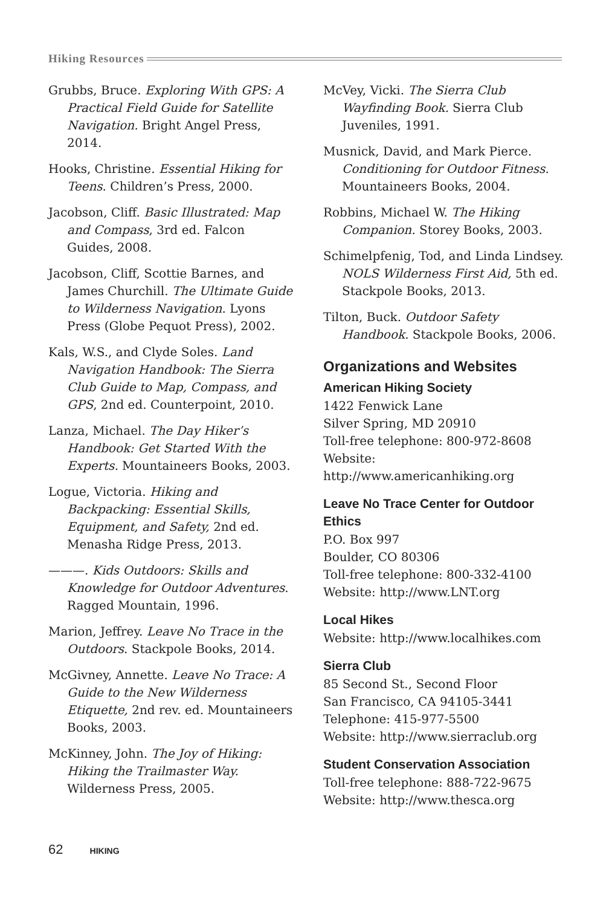Hiking Resources
Grubbs, Bruce. Exploring With GPS: A Practical Field Guide for Satellite Navigation. Bright Angel Press, 2014.
Hooks, Christine. Essential Hiking for Teens. Children’s Press, 2000.
Jacobson, Cliff. Basic Illustrated: Map and Compass, 3rd ed. Falcon Guides, 2008.
Jacobson, Cliff, Scottie Barnes, and James Churchill. The Ultimate Guide to Wilderness Navigation. Lyons Press (Globe Pequot Press), 2002.
Kals, W.S., and Clyde Soles. Land Navigation Handbook: The Sierra Club Guide to Map, Compass, and GPS, 2nd ed. Counterpoint, 2010.
Lanza, Michael. The Day Hiker’s Handbook: Get Started With the Experts. Mountaineers Books, 2003.
Logue, Victoria. Hiking and Backpacking: Essential Skills, Equipment, and Safety, 2nd ed. Menasha Ridge Press, 2013.
———. Kids Outdoors: Skills and Knowledge for Outdoor Adventures. Ragged Mountain, 1996.
Marion, Jeffrey. Leave No Trace in the Outdoors. Stackpole Books, 2014.
McGivney, Annette. Leave No Trace: A Guide to the New Wilderness Etiquette, 2nd rev. ed. Mountaineers Books, 2003.
McKinney, John. The Joy of Hiking: Hiking the Trailmaster Way. Wilderness Press, 2005.
McVey, Vicki. The Sierra Club Wayfinding Book. Sierra Club Juveniles, 1991.
Musnick, David, and Mark Pierce. Conditioning for Outdoor Fitness. Mountaineers Books, 2004.
Robbins, Michael W. The Hiking Companion. Storey Books, 2003.
Schimelpfenig, Tod, and Linda Lindsey. NOLS Wilderness First Aid, 5th ed. Stackpole Books, 2013.
Tilton, Buck. Outdoor Safety Handbook. Stackpole Books, 2006.
Organizations and Websites
American Hiking Society
1422 Fenwick Lane
Silver Spring, MD 20910
Toll-free telephone: 800-972-8608
Website: http://www.americanhiking.org
Leave No Trace Center for Outdoor Ethics
P.O. Box 997
Boulder, CO 80306
Toll-free telephone: 800-332-4100
Website: http://www.LNT.org
Local Hikes
Website: http://www.localhikes.com
Sierra Club
85 Second St., Second Floor
San Francisco, CA 94105-3441
Telephone: 415-977-5500
Website: http://www.sierraclub.org
Student Conservation Association
Toll-free telephone: 888-722-9675
Website: http://www.thesca.org
62 HIKING